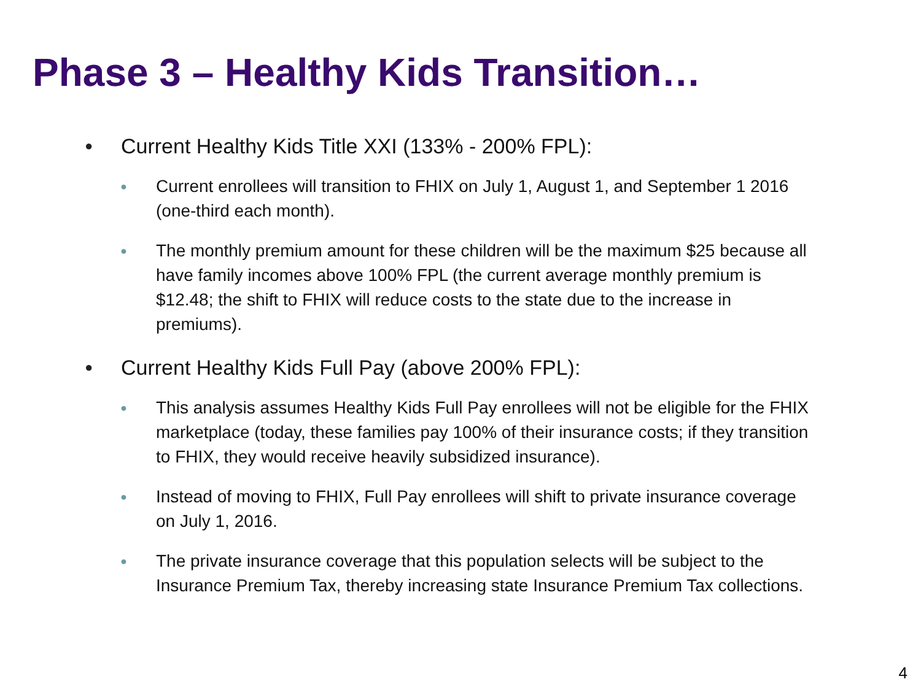Phase 3 – Healthy Kids Transition…
● Current Healthy Kids Title XXI (133% - 200% FPL):
● Current enrollees will transition to FHIX on July 1, August 1, and September 1 2016 (one-third each month).
● The monthly premium amount for these children will be the maximum $25 because all have family incomes above 100% FPL (the current average monthly premium is $12.48; the shift to FHIX will reduce costs to the state due to the increase in premiums).
● Current Healthy Kids Full Pay (above 200% FPL):
● This analysis assumes Healthy Kids Full Pay enrollees will not be eligible for the FHIX marketplace (today, these families pay 100% of their insurance costs; if they transition to FHIX, they would receive heavily subsidized insurance).
● Instead of moving to FHIX, Full Pay enrollees will shift to private insurance coverage on July 1, 2016.
● The private insurance coverage that this population selects will be subject to the Insurance Premium Tax, thereby increasing state Insurance Premium Tax collections.
4